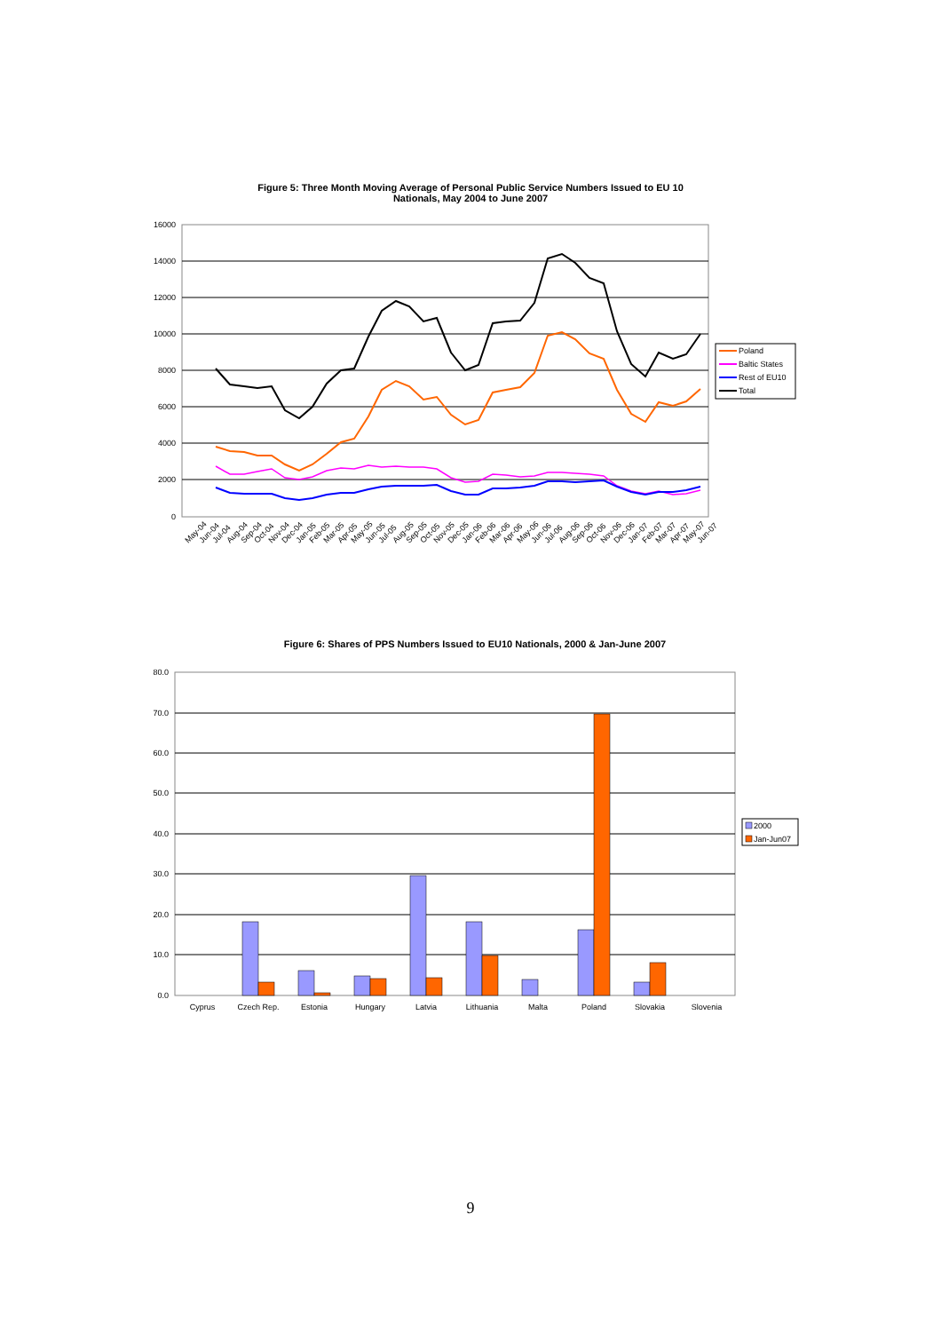Figure 5: Three Month Moving Average of Personal Public Service Numbers Issued to EU 10
Nationals, May 2004 to June 2007
16000
14000
12000
10000
8000
6000
4000
2000
0
May-04
Jun-04
Jul-04
Aug-04
Sep-04
Oct-04
Nov-04
Dec-04
Jan-05
Feb-05
Mar-05
Apr-05
May-05
Jun-05
Jul-05
Aug-05
Sep-05
Oct-05
Nov-05
Dec-05
Jan-06
Feb-06
Mar-06
Apr-06
May-06
Jun-06
Jul-06
Aug-06
Sep-06
Oct-06
Nov-06
Dec-06
Jan-07
Feb-07
Mar-07
Apr-07
May-07
Jun-07
Poland
Baltic States
Rest of EU10
Total
Figure 6: Shares of PPS Numbers Issued to EU10 Nationals, 2000 & Jan-June 2007
80.0
70.0
60.0
50.0
40.0
30.0
20.0
10.0
0.0
Cyprus
Czech Rep.
Estonia
Hungary
Latvia
Lithuania
Malta
Poland
Slovakia
Slovenia
2000
Jan-Jun07
9